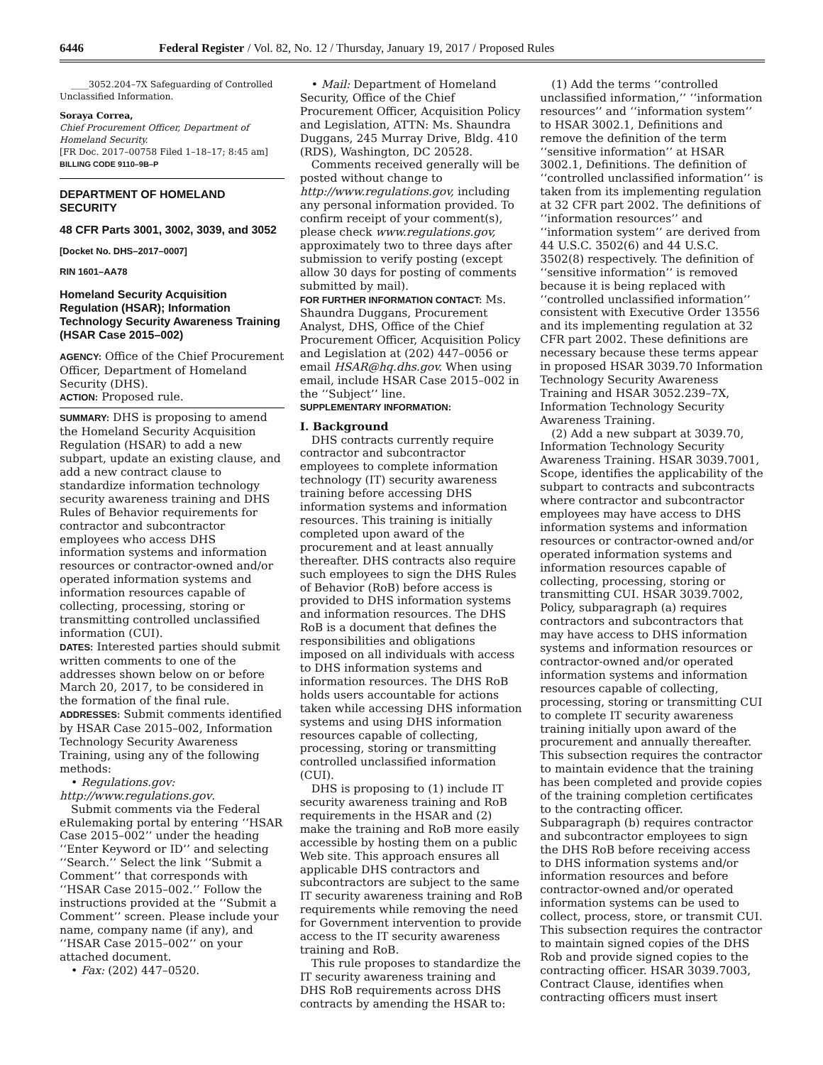6446 Federal Register / Vol. 82, No. 12 / Thursday, January 19, 2017 / Proposed Rules
____3052.204–7X Safeguarding of Controlled Unclassified Information.
Soraya Correa,
Chief Procurement Officer, Department of Homeland Security.
[FR Doc. 2017–00758 Filed 1–18–17; 8:45 am]
BILLING CODE 9110–9B–P
DEPARTMENT OF HOMELAND SECURITY
48 CFR Parts 3001, 3002, 3039, and 3052
[Docket No. DHS–2017–0007]
RIN 1601–AA78
Homeland Security Acquisition Regulation (HSAR); Information Technology Security Awareness Training (HSAR Case 2015–002)
AGENCY: Office of the Chief Procurement Officer, Department of Homeland Security (DHS).
ACTION: Proposed rule.
SUMMARY: DHS is proposing to amend the Homeland Security Acquisition Regulation (HSAR) to add a new subpart, update an existing clause, and add a new contract clause to standardize information technology security awareness training and DHS Rules of Behavior requirements for contractor and subcontractor employees who access DHS information systems and information resources or contractor-owned and/or operated information systems and information resources capable of collecting, processing, storing or transmitting controlled unclassified information (CUI).
DATES: Interested parties should submit written comments to one of the addresses shown below on or before March 20, 2017, to be considered in the formation of the final rule.
ADDRESSES: Submit comments identified by HSAR Case 2015–002, Information Technology Security Awareness Training, using any of the following methods:
• Regulations.gov: http://www.regulations.gov.
Submit comments via the Federal eRulemaking portal by entering ‘‘HSAR Case 2015–002’’ under the heading ‘‘Enter Keyword or ID’’ and selecting ‘‘Search.’’ Select the link ‘‘Submit a Comment’’ that corresponds with ‘‘HSAR Case 2015–002.’’ Follow the instructions provided at the ‘‘Submit a Comment’’ screen. Please include your name, company name (if any), and ‘‘HSAR Case 2015–002’’ on your attached document.
• Fax: (202) 447–0520.
• Mail: Department of Homeland Security, Office of the Chief Procurement Officer, Acquisition Policy and Legislation, ATTN: Ms. Shaundra Duggans, 245 Murray Drive, Bldg. 410 (RDS), Washington, DC 20528.
Comments received generally will be posted without change to http://www.regulations.gov, including any personal information provided. To confirm receipt of your comment(s), please check www.regulations.gov, approximately two to three days after submission to verify posting (except allow 30 days for posting of comments submitted by mail).
FOR FURTHER INFORMATION CONTACT: Ms. Shaundra Duggans, Procurement Analyst, DHS, Office of the Chief Procurement Officer, Acquisition Policy and Legislation at (202) 447–0056 or email HSAR@hq.dhs.gov. When using email, include HSAR Case 2015–002 in the ‘‘Subject’’ line.
SUPPLEMENTARY INFORMATION:
I. Background
DHS contracts currently require contractor and subcontractor employees to complete information technology (IT) security awareness training before accessing DHS information systems and information resources. This training is initially completed upon award of the procurement and at least annually thereafter. DHS contracts also require such employees to sign the DHS Rules of Behavior (RoB) before access is provided to DHS information systems and information resources. The DHS RoB is a document that defines the responsibilities and obligations imposed on all individuals with access to DHS information systems and information resources. The DHS RoB holds users accountable for actions taken while accessing DHS information systems and using DHS information resources capable of collecting, processing, storing or transmitting controlled unclassified information (CUI).
DHS is proposing to (1) include IT security awareness training and RoB requirements in the HSAR and (2) make the training and RoB more easily accessible by hosting them on a public Web site. This approach ensures all applicable DHS contractors and subcontractors are subject to the same IT security awareness training and RoB requirements while removing the need for Government intervention to provide access to the IT security awareness training and RoB.
This rule proposes to standardize the IT security awareness training and DHS RoB requirements across DHS contracts by amending the HSAR to:
(1) Add the terms ‘‘controlled unclassified information,’’ ‘‘information resources’’ and ‘‘information system’’ to HSAR 3002.1, Definitions and remove the definition of the term ‘‘sensitive information’’ at HSAR 3002.1, Definitions. The definition of ‘‘controlled unclassified information’’ is taken from its implementing regulation at 32 CFR part 2002. The definitions of ‘‘information resources’’ and ‘‘information system’’ are derived from 44 U.S.C. 3502(6) and 44 U.S.C. 3502(8) respectively. The definition of ‘‘sensitive information’’ is removed because it is being replaced with ‘‘controlled unclassified information’’ consistent with Executive Order 13556 and its implementing regulation at 32 CFR part 2002. These definitions are necessary because these terms appear in proposed HSAR 3039.70 Information Technology Security Awareness Training and HSAR 3052.239–7X, Information Technology Security Awareness Training.
(2) Add a new subpart at 3039.70, Information Technology Security Awareness Training. HSAR 3039.7001, Scope, identifies the applicability of the subpart to contracts and subcontracts where contractor and subcontractor employees may have access to DHS information systems and information resources or contractor-owned and/or operated information systems and information resources capable of collecting, processing, storing or transmitting CUI. HSAR 3039.7002, Policy, subparagraph (a) requires contractors and subcontractors that may have access to DHS information systems and information resources or contractor-owned and/or operated information systems and information resources capable of collecting, processing, storing or transmitting CUI to complete IT security awareness training initially upon award of the procurement and annually thereafter. This subsection requires the contractor to maintain evidence that the training has been completed and provide copies of the training completion certificates to the contracting officer. Subparagraph (b) requires contractor and subcontractor employees to sign the DHS RoB before receiving access to DHS information systems and/or information resources and before contractor-owned and/or operated information systems can be used to collect, process, store, or transmit CUI. This subsection requires the contractor to maintain signed copies of the DHS Rob and provide signed copies to the contracting officer. HSAR 3039.7003, Contract Clause, identifies when contracting officers must insert